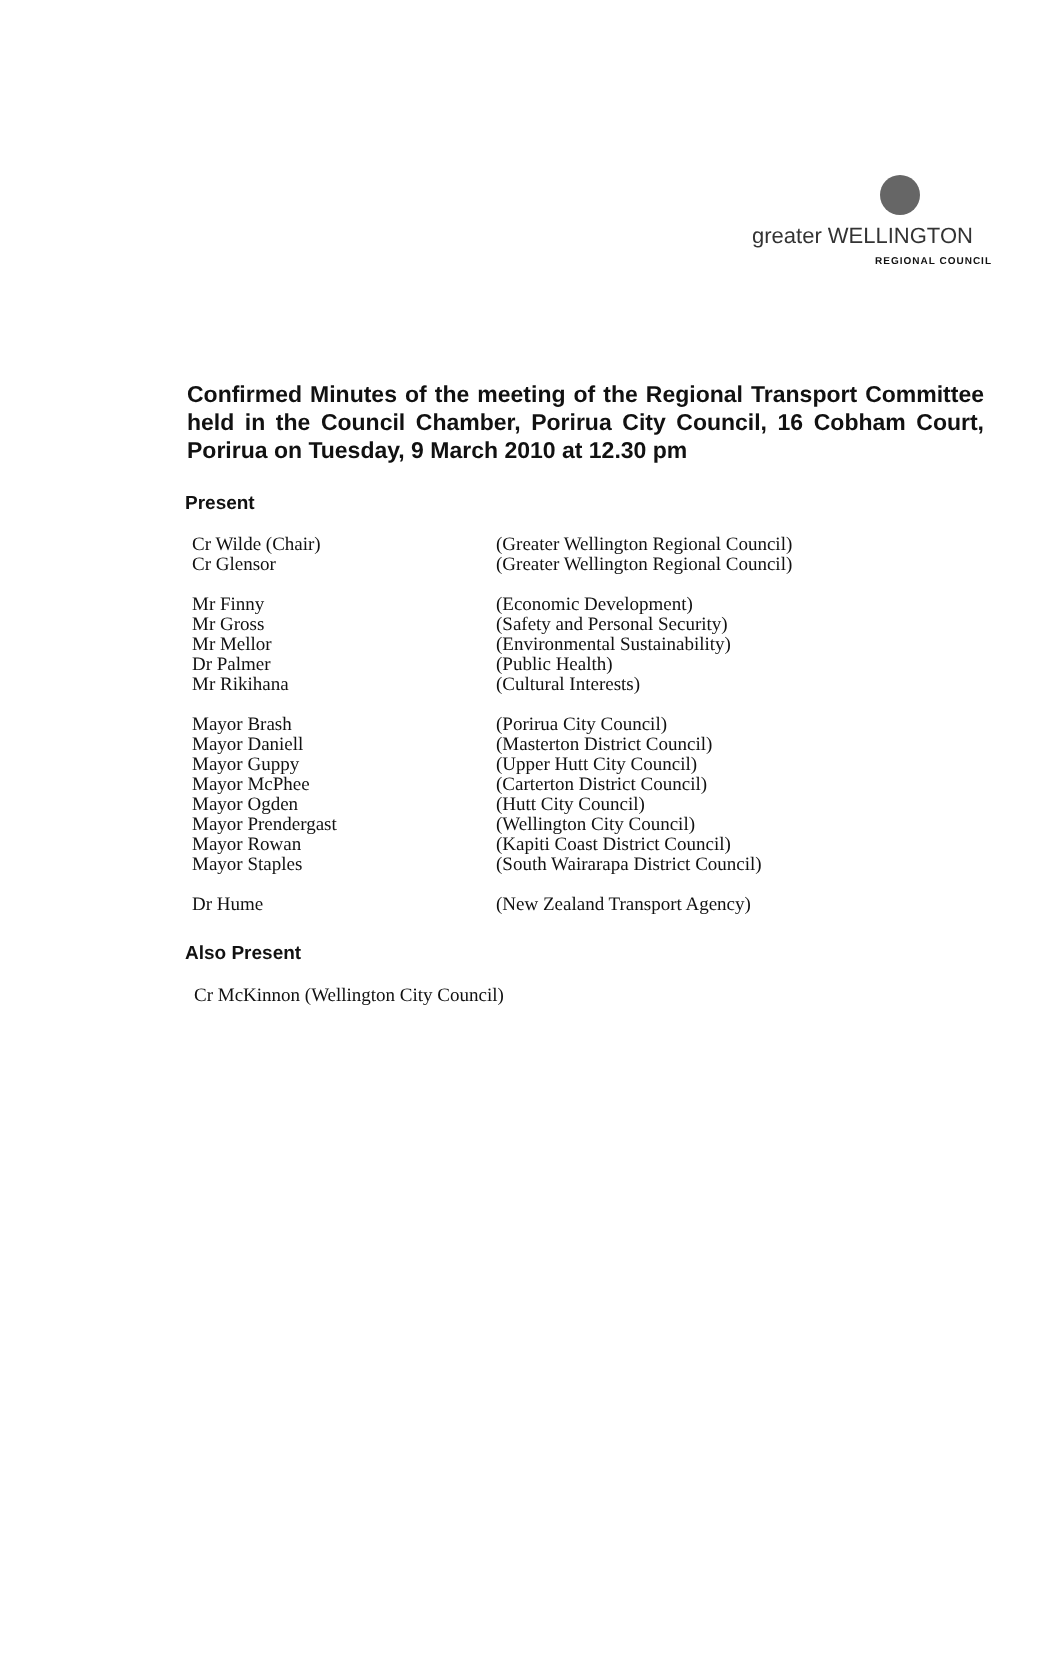greater WELLINGTON
REGIONAL COUNCIL
Confirmed Minutes of the meeting of the Regional Transport Committee held in the Council Chamber, Porirua City Council, 16 Cobham Court, Porirua on Tuesday, 9 March 2010 at 12.30 pm
Present
| Cr Wilde (Chair) | (Greater Wellington Regional Council) |
| Cr Glensor | (Greater Wellington Regional Council) |
| Mr Finny | (Economic Development) |
| Mr Gross | (Safety and Personal Security) |
| Mr Mellor | (Environmental Sustainability) |
| Dr Palmer | (Public Health) |
| Mr Rikihana | (Cultural Interests) |
| Mayor Brash | (Porirua City Council) |
| Mayor Daniell | (Masterton District Council) |
| Mayor Guppy | (Upper Hutt City Council) |
| Mayor McPhee | (Carterton District Council) |
| Mayor Ogden | (Hutt City Council) |
| Mayor Prendergast | (Wellington City Council) |
| Mayor Rowan | (Kapiti Coast District Council) |
| Mayor Staples | (South Wairarapa District Council) |
| Dr Hume | (New Zealand Transport Agency) |
Also Present
Cr McKinnon (Wellington City Council)